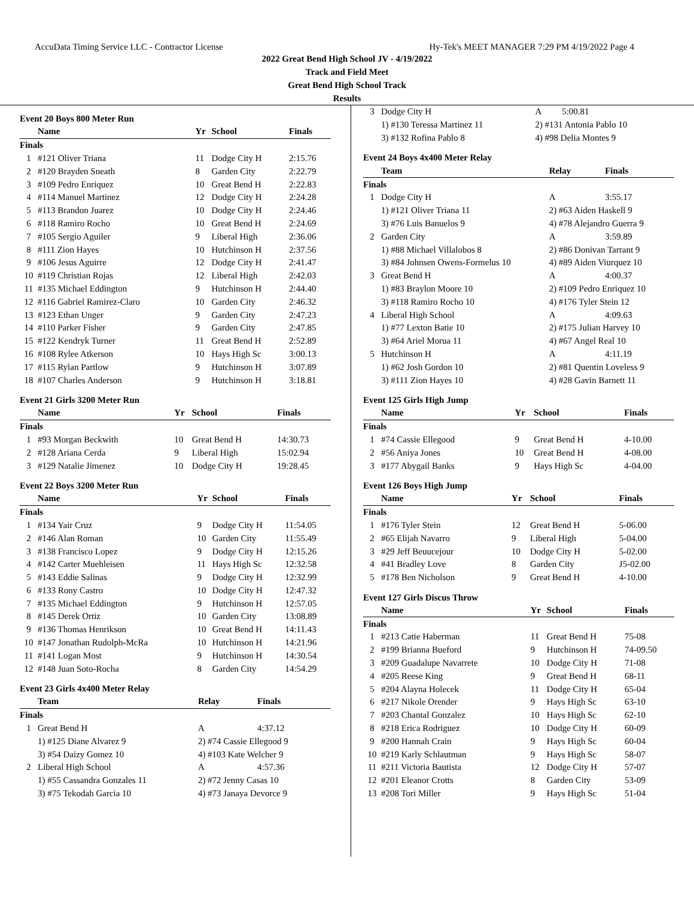AccuData Timing Service LLC - Contractor License Hy-Tek's MEET MANAGER 7:29 PM 4/19/2022 Page 4
2022 Great Bend High School JV - 4/19/2022
Track and Field Meet
Great Bend High School Track
Results
Event 20 Boys 800 Meter Run
| | Name | Yr | School | Finals |
| --- | --- | --- | --- | --- |
| Finals | | | | |
| 1 | #121 Oliver Triana | 11 | Dodge City H | 2:15.76 |
| 2 | #120 Brayden Sneath | 8 | Garden City | 2:22.79 |
| 3 | #109 Pedro Enriquez | 10 | Great Bend H | 2:22.83 |
| 4 | #114 Manuel Martinez | 12 | Dodge City H | 2:24.28 |
| 5 | #113 Brandon Juarez | 10 | Dodge City H | 2:24.46 |
| 6 | #118 Ramiro Rocho | 10 | Great Bend H | 2:24.69 |
| 7 | #105 Sergio Aguiler | 9 | Liberal High | 2:36.06 |
| 8 | #111 Zion Hayes | 10 | Hutchinson H | 2:37.56 |
| 9 | #106 Jesus Aguirre | 12 | Dodge City H | 2:41.47 |
| 10 | #119 Christian Rojas | 12 | Liberal High | 2:42.03 |
| 11 | #135 Michael Eddington | 9 | Hutchinson H | 2:44.40 |
| 12 | #116 Gabriel Ramirez-Claro | 10 | Garden City | 2:46.32 |
| 13 | #123 Ethan Unger | 9 | Garden City | 2:47.23 |
| 14 | #110 Parker Fisher | 9 | Garden City | 2:47.85 |
| 15 | #122 Kendryk Turner | 11 | Great Bend H | 2:52.89 |
| 16 | #108 Rylee Atkerson | 10 | Hays High Sc | 3:00.13 |
| 17 | #115 Rylan Partlow | 9 | Hutchinson H | 3:07.89 |
| 18 | #107 Charles Anderson | 9 | Hutchinson H | 3:18.81 |
Event 21 Girls 3200 Meter Run
| | Name | Yr | School | Finals |
| --- | --- | --- | --- | --- |
| Finals | | | | |
| 1 | #93 Morgan Beckwith | 10 | Great Bend H | 14:30.73 |
| 2 | #128 Ariana Cerda | 9 | Liberal High | 15:02.94 |
| 3 | #129 Natalie Jimenez | 10 | Dodge City H | 19:28.45 |
Event 22 Boys 3200 Meter Run
| | Name | Yr | School | Finals |
| --- | --- | --- | --- | --- |
| Finals | | | | |
| 1 | #134 Yair Cruz | 9 | Dodge City H | 11:54.05 |
| 2 | #146 Alan Roman | 10 | Garden City | 11:55.49 |
| 3 | #138 Francisco Lopez | 9 | Dodge City H | 12:15.26 |
| 4 | #142 Carter Muehleisen | 11 | Hays High Sc | 12:32.58 |
| 5 | #143 Eddie Salinas | 9 | Dodge City H | 12:32.99 |
| 6 | #133 Rony Castro | 10 | Dodge City H | 12:47.32 |
| 7 | #135 Michael Eddington | 9 | Hutchinson H | 12:57.05 |
| 8 | #145 Derek Ortiz | 10 | Garden City | 13:08.89 |
| 9 | #136 Thomas Henrikson | 10 | Great Bend H | 14:11.43 |
| 10 | #147 Jonathan Rudolph-McRa | 10 | Hutchinson H | 14:21.96 |
| 11 | #141 Logan Most | 9 | Hutchinson H | 14:30.54 |
| 12 | #148 Juan Soto-Rocha | 8 | Garden City | 14:54.29 |
Event 23 Girls 4x400 Meter Relay
| | Team | Relay | Finals |
| --- | --- | --- | --- |
| Finals | | | |
| 1 | Great Bend H | A | 4:37.12 |
| | 1) #125 Diane Alvarez 9 | 2) #74 Cassie Ellegood 9 | |
| | 3) #54 Daizy Gomez 10 | 4) #103 Kate Welcher 9 | |
| 2 | Liberal High School | A | 4:57.36 |
| | 1) #55 Cassandra Gonzales 11 | 2) #72 Jenny Casas 10 | |
| | 3) #75 Tekodah Garcia 10 | 4) #73 Janaya Devorce 9 | |
| 3 | Dodge City H | A | 5:00.81 |
| | 1) #130 Teressa Martinez 11 | 2) #131 Antonia Pablo 10 | |
| | 3) #132 Rofina Pablo 8 | 4) #98 Delia Montes 9 | |
Event 24 Boys 4x400 Meter Relay
| | Team | Relay | Finals |
| --- | --- | --- | --- |
| Finals | | | |
| 1 | Dodge City H | A | 3:55.17 |
| | 1) #121 Oliver Triana 11 | 2) #63 Aiden Haskell 9 | |
| | 3) #76 Luis Banuelos 9 | 4) #78 Alejandro Guerra 9 | |
| 2 | Garden City | A | 3:59.89 |
| | 1) #88 Michael Villalobos 8 | 2) #86 Donivan Tarrant 9 | |
| | 3) #84 Johnsen Owens-Formelus 10 | 4) #89 Aiden Viurquez 10 | |
| 3 | Great Bend H | A | 4:00.37 |
| | 1) #83 Braylon Moore 10 | 2) #109 Pedro Enriquez 10 | |
| | 3) #118 Ramiro Rocho 10 | 4) #176 Tyler Stein 12 | |
| 4 | Liberal High School | A | 4:09.63 |
| | 1) #77 Lexton Batie 10 | 2) #175 Julian Harvey 10 | |
| | 3) #64 Ariel Morua 11 | 4) #67 Angel Real 10 | |
| 5 | Hutchinson H | A | 4:11.19 |
| | 1) #62 Josh Gordon 10 | 2) #81 Quentin Loveless 9 | |
| | 3) #111 Zion Hayes 10 | 4) #28 Gavin Barnett 11 | |
Event 125 Girls High Jump
| | Name | Yr | School | Finals |
| --- | --- | --- | --- | --- |
| Finals | | | | |
| 1 | #74 Cassie Ellegood | 9 | Great Bend H | 4-10.00 |
| 2 | #56 Aniya Jones | 10 | Great Bend H | 4-08.00 |
| 3 | #177 Abygail Banks | 9 | Hays High Sc | 4-04.00 |
Event 126 Boys High Jump
| | Name | Yr | School | Finals |
| --- | --- | --- | --- | --- |
| Finals | | | | |
| 1 | #176 Tyler Stein | 12 | Great Bend H | 5-06.00 |
| 2 | #65 Elijah Navarro | 9 | Liberal High | 5-04.00 |
| 3 | #29 Jeff Beuucejour | 10 | Dodge City H | 5-02.00 |
| 4 | #41 Bradley Love | 8 | Garden City | J5-02.00 |
| 5 | #178 Ben Nicholson | 9 | Great Bend H | 4-10.00 |
Event 127 Girls Discus Throw
| | Name | Yr | School | Finals |
| --- | --- | --- | --- | --- |
| Finals | | | | |
| 1 | #213 Catie Haberman | 11 | Great Bend H | 75-08 |
| 2 | #199 Brianna Bueford | 9 | Hutchinson H | 74-09.50 |
| 3 | #209 Guadalupe Navarrete | 10 | Dodge City H | 71-08 |
| 4 | #205 Reese King | 9 | Great Bend H | 68-11 |
| 5 | #204 Alayna Holecek | 11 | Dodge City H | 65-04 |
| 6 | #217 Nikole Orender | 9 | Hays High Sc | 63-10 |
| 7 | #203 Chantal Gonzalez | 10 | Hays High Sc | 62-10 |
| 8 | #218 Erica Rodriguez | 10 | Dodge City H | 60-09 |
| 9 | #200 Hannah Crain | 9 | Hays High Sc | 60-04 |
| 10 | #219 Karly Schlautman | 9 | Hays High Sc | 58-07 |
| 11 | #211 Victoria Bautista | 12 | Dodge City H | 57-07 |
| 12 | #201 Eleanor Crotts | 8 | Garden City | 53-09 |
| 13 | #208 Tori Miller | 9 | Hays High Sc | 51-04 |